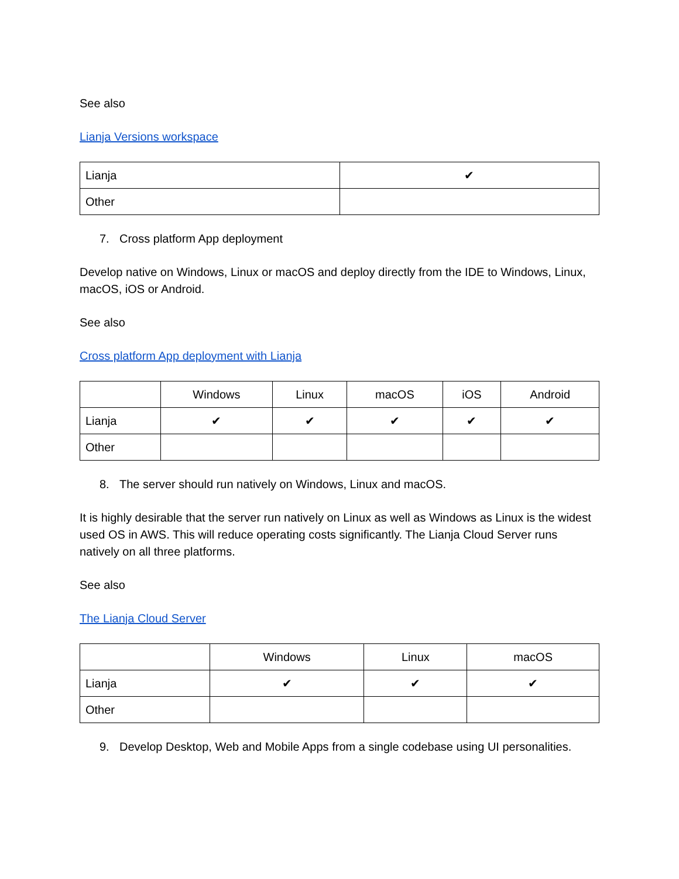See also
Lianja Versions workspace
| Lianja | ✔ |
| Other | |
7. Cross platform App deployment
Develop native on Windows, Linux or macOS and deploy directly from the IDE to Windows, Linux, macOS, iOS or Android.
See also
Cross platform App deployment with Lianja
| | Windows | Linux | macOS | iOS | Android |
| --- | --- | --- | --- | --- | --- |
| Lianja | ✔ | ✔ | ✔ | ✔ | ✔ |
| Other | | | | | |
8. The server should run natively on Windows, Linux and macOS.
It is highly desirable that the server run natively on Linux as well as Windows as Linux is the widest used OS in AWS. This will reduce operating costs significantly. The Lianja Cloud Server runs natively on all three platforms.
See also
The Lianja Cloud Server
| | Windows | Linux | macOS |
| --- | --- | --- | --- |
| Lianja | ✔ | ✔ | ✔ |
| Other | | | |
9. Develop Desktop, Web and Mobile Apps from a single codebase using UI personalities.